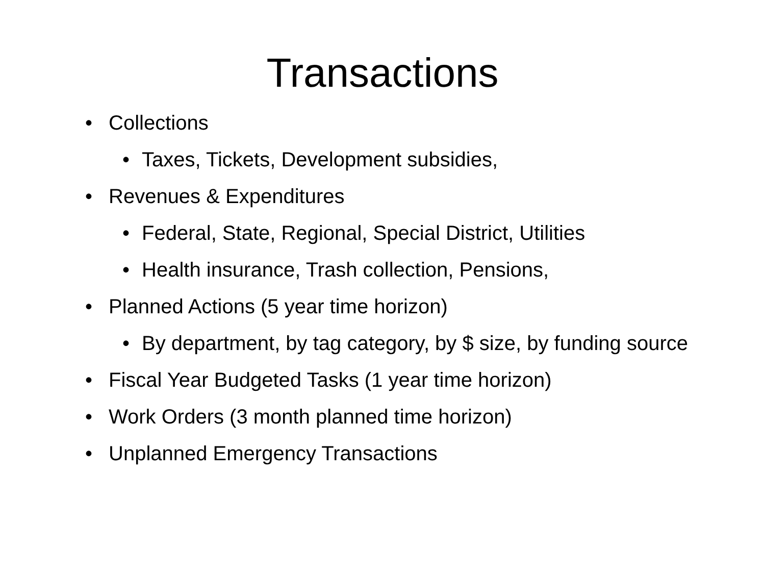Transactions
• Collections
• Taxes, Tickets, Development subsidies,
• Revenues & Expenditures
• Federal, State, Regional, Special District, Utilities
• Health insurance, Trash collection, Pensions,
• Planned Actions (5 year time horizon)
• By department, by tag category, by $ size, by funding source
• Fiscal Year Budgeted Tasks (1 year time horizon)
• Work Orders (3 month planned time horizon)
• Unplanned Emergency Transactions